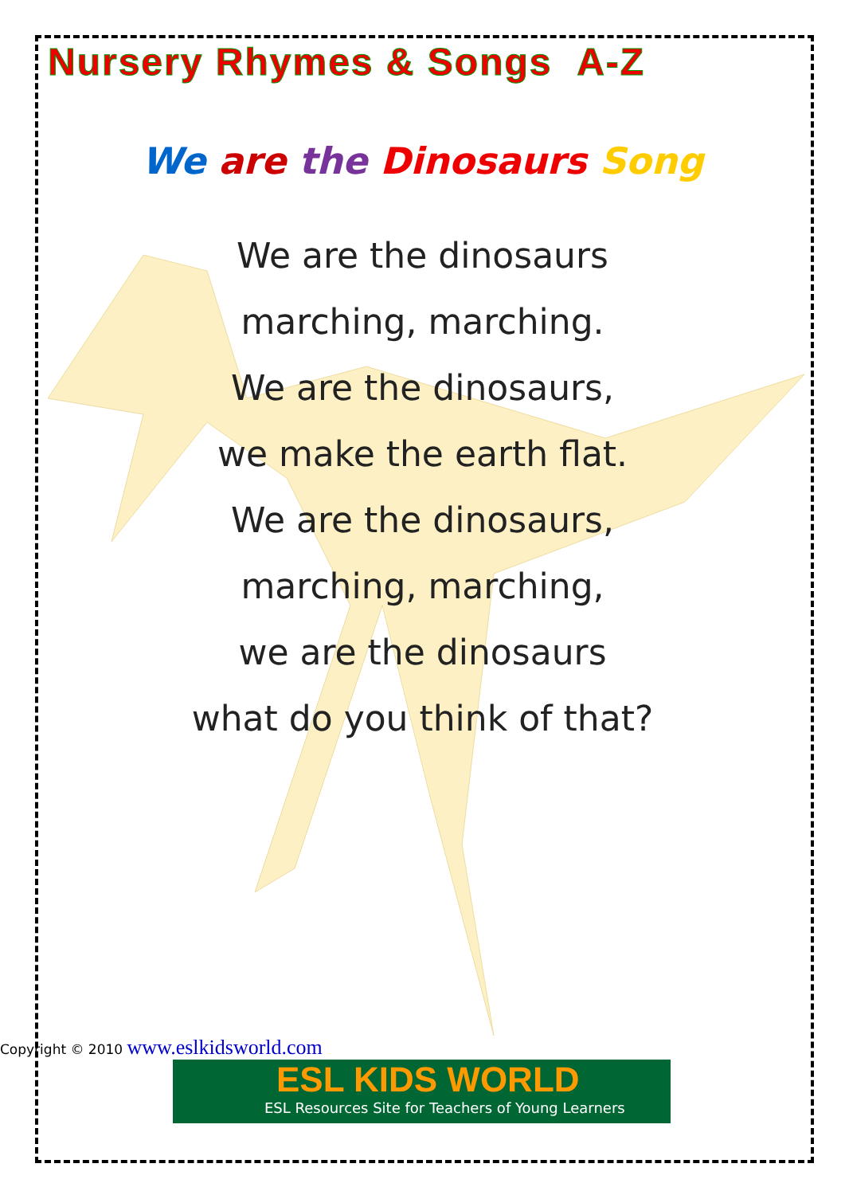Nursery Rhymes & Songs A-Z
We are the Dinosaurs Song
We are the dinosaurs
marching, marching.
We are the dinosaurs,
we make the earth flat.
We are the dinosaurs,
marching, marching,
we are the dinosaurs
what do you think of that?
Copyright © 2010 www.eslkidsworld.com
ESL KIDS WORLD
ESL Resources Site for Teachers of Young Learners